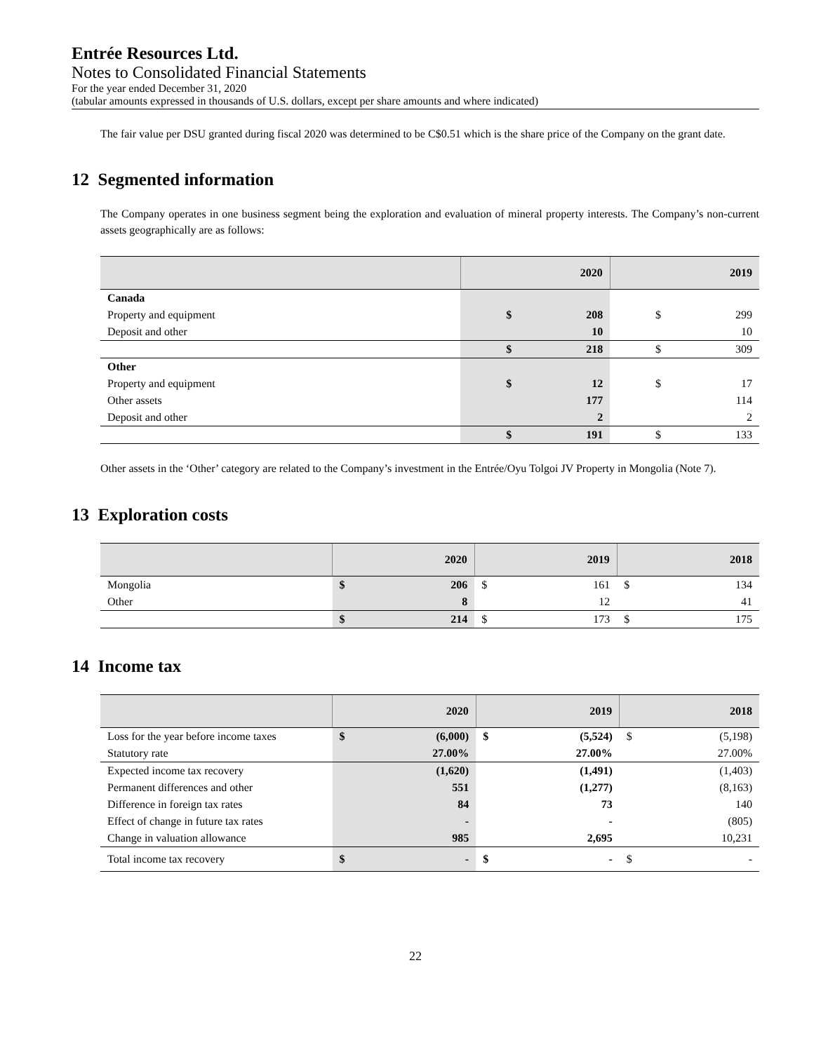Entrée Resources Ltd.
Notes to Consolidated Financial Statements
For the year ended December 31, 2020
(tabular amounts expressed in thousands of U.S. dollars, except per share amounts and where indicated)
The fair value per DSU granted during fiscal 2020 was determined to be C$0.51 which is the share price of the Company on the grant date.
12 Segmented information
The Company operates in one business segment being the exploration and evaluation of mineral property interests. The Company’s non-current assets geographically are as follows:
| | 2020 | | 2019 | |
| --- | --- | --- | --- | --- |
| Canada | | | | |
| Property and equipment | $ | 208 | $ | 299 |
| Deposit and other | | 10 | | 10 |
| | $ | 218 | $ | 309 |
| Other | | | | |
| Property and equipment | $ | 12 | $ | 17 |
| Other assets | | 177 | | 114 |
| Deposit and other | | 2 | | 2 |
| | $ | 191 | $ | 133 |
Other assets in the ‘Other’ category are related to the Company’s investment in the Entrée/Oyu Tolgoi JV Property in Mongolia (Note 7).
13 Exploration costs
| | 2020 | | 2019 | | 2018 | |
| --- | --- | --- | --- | --- | --- | --- |
| Mongolia | $ | 206 | $ | 161 | $ | 134 |
| Other | | 8 | | 12 | | 41 |
| | $ | 214 | $ | 173 | $ | 175 |
14 Income tax
| | 2020 | | 2019 | | 2018 | |
| --- | --- | --- | --- | --- | --- | --- |
| Loss for the year before income taxes | $ | (6,000) | $ | (5,524) | $ | (5,198) |
| Statutory rate | | 27.00% | | 27.00% | | 27.00% |
| Expected income tax recovery | | (1,620) | | (1,491) | | (1,403) |
| Permanent differences and other | | 551 | | (1,277) | | (8,163) |
| Difference in foreign tax rates | | 84 | | 73 | | 140 |
| Effect of change in future tax rates | | - | | - | | (805) |
| Change in valuation allowance | | 985 | | 2,695 | | 10,231 |
| Total income tax recovery | $ | - | $ | - | $ | - |
22